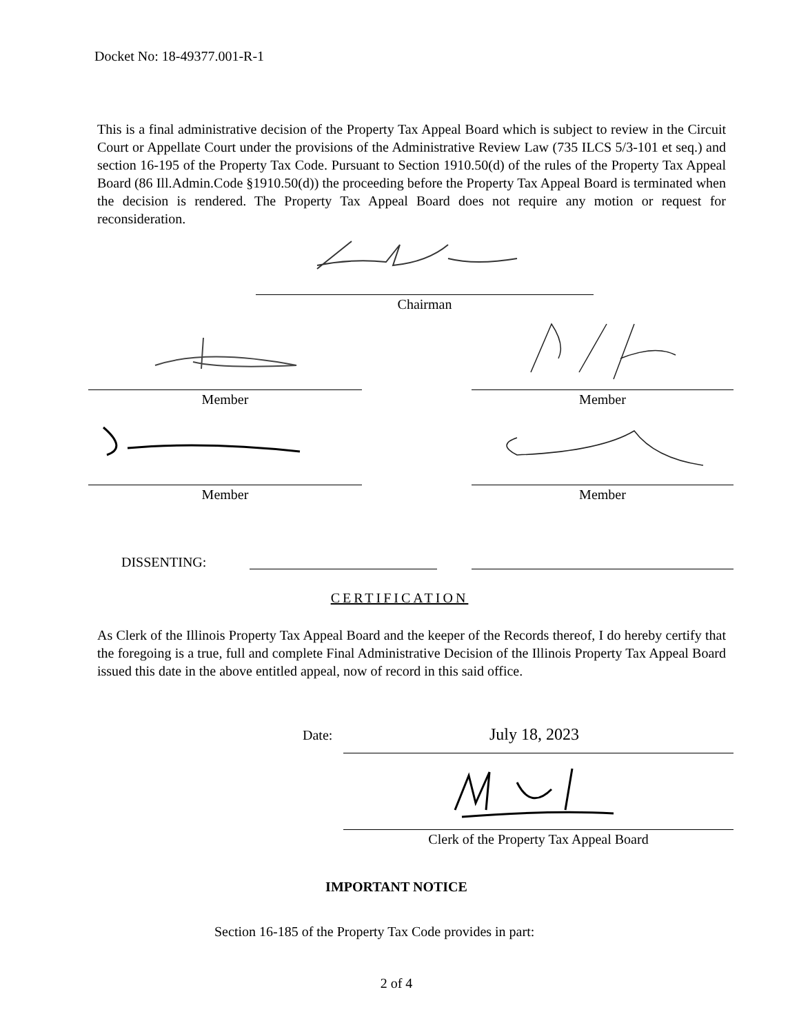Docket No: 18-49377.001-R-1
This is a final administrative decision of the Property Tax Appeal Board which is subject to review in the Circuit Court or Appellate Court under the provisions of the Administrative Review Law (735 ILCS 5/3-101 et seq.) and section 16-195 of the Property Tax Code. Pursuant to Section 1910.50(d) of the rules of the Property Tax Appeal Board (86 Ill.Admin.Code §1910.50(d)) the proceeding before the Property Tax Appeal Board is terminated when the decision is rendered. The Property Tax Appeal Board does not require any motion or request for reconsideration.
Chairman
Member Member
Member Member
DISSENTING:
CERTIFICATION
As Clerk of the Illinois Property Tax Appeal Board and the keeper of the Records thereof, I do hereby certify that the foregoing is a true, full and complete Final Administrative Decision of the Illinois Property Tax Appeal Board issued this date in the above entitled appeal, now of record in this said office.
Date: July 18, 2023
Clerk of the Property Tax Appeal Board
IMPORTANT NOTICE
Section 16-185 of the Property Tax Code provides in part:
2 of 4